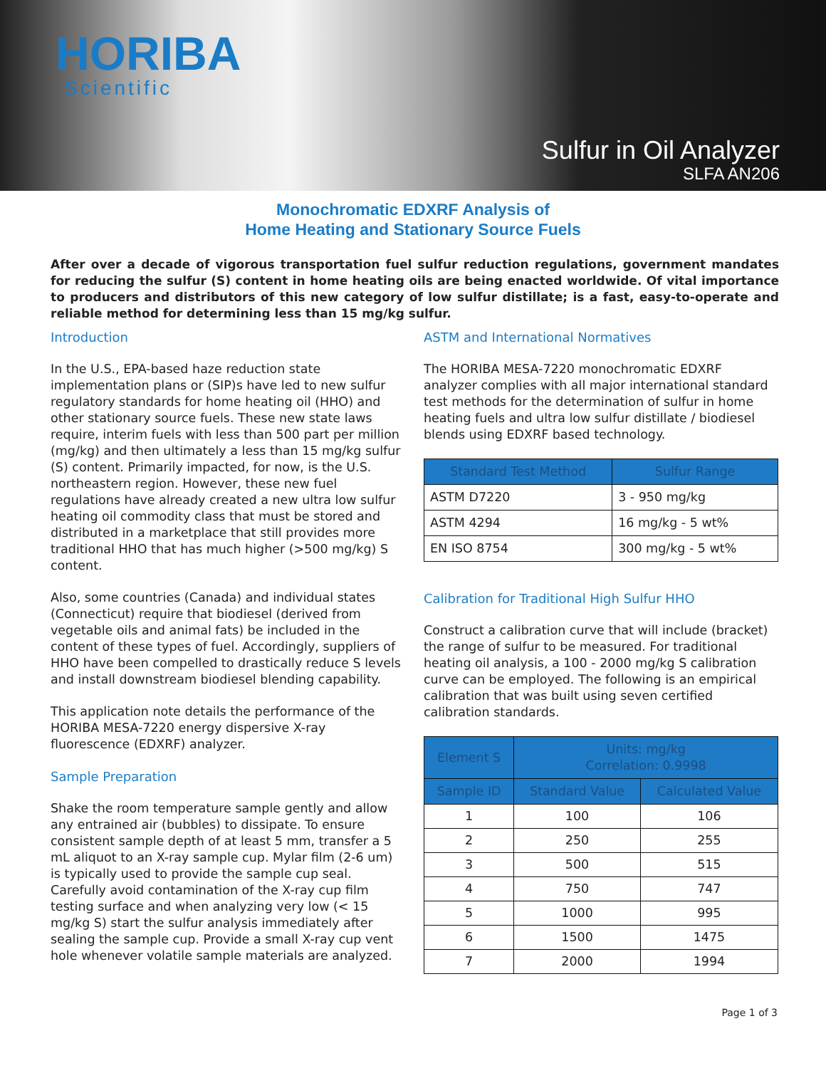HORIBA
Scientific
Sulfur in Oil Analyzer
SLFA AN206
Monochromatic EDXRF Analysis of
Home Heating and Stationary Source Fuels
After over a decade of vigorous transportation fuel sulfur reduction regulations, government mandates for reducing the sulfur (S) content in home heating oils are being enacted worldwide. Of vital importance to producers and distributors of this new category of low sulfur distillate; is a fast, easy-to-operate and reliable method for determining less than 15 mg/kg sulfur.
Introduction
In the U.S., EPA-based haze reduction state implementation plans or (SIP)s have led to new sulfur regulatory standards for home heating oil (HHO) and other stationary source fuels. These new state laws require, interim fuels with less than 500 part per million (mg/kg) and then ultimately a less than 15 mg/kg sulfur (S) content. Primarily impacted, for now, is the U.S. northeastern region. However, these new fuel regulations have already created a new ultra low sulfur heating oil commodity class that must be stored and distributed in a marketplace that still provides more traditional HHO that has much higher (>500 mg/kg) S content.
Also, some countries (Canada) and individual states (Connecticut) require that biodiesel (derived from vegetable oils and animal fats) be included in the content of these types of fuel. Accordingly, suppliers of HHO have been compelled to drastically reduce S levels and install downstream biodiesel blending capability.
This application note details the performance of the HORIBA MESA-7220 energy dispersive X-ray fluorescence (EDXRF) analyzer.
Sample Preparation
Shake the room temperature sample gently and allow any entrained air (bubbles) to dissipate. To ensure consistent sample depth of at least 5 mm, transfer a 5 mL aliquot to an X-ray sample cup. Mylar film (2-6 um) is typically used to provide the sample cup seal. Carefully avoid contamination of the X-ray cup film testing surface and when analyzing very low (< 15 mg/kg S) start the sulfur analysis immediately after sealing the sample cup. Provide a small X-ray cup vent hole whenever volatile sample materials are analyzed.
ASTM and International Normatives
The HORIBA MESA-7220 monochromatic EDXRF analyzer complies with all major international standard test methods for the determination of sulfur in home heating fuels and ultra low sulfur distillate / biodiesel blends using EDXRF based technology.
| Standard Test Method | Sulfur Range |
| --- | --- |
| ASTM D7220 | 3 - 950 mg/kg |
| ASTM 4294 | 16 mg/kg - 5 wt% |
| EN ISO 8754 | 300 mg/kg - 5 wt% |
Calibration for Traditional High Sulfur HHO
Construct a calibration curve that will include (bracket) the range of sulfur to be measured. For traditional heating oil analysis, a 100 - 2000 mg/kg S calibration curve can be employed. The following is an empirical calibration that was built using seven certified calibration standards.
| Element S | Units: mg/kg Correlation: 0.9998 | |
| --- | --- | --- |
| Sample ID | Standard Value | Calculated Value |
| 1 | 100 | 106 |
| 2 | 250 | 255 |
| 3 | 500 | 515 |
| 4 | 750 | 747 |
| 5 | 1000 | 995 |
| 6 | 1500 | 1475 |
| 7 | 2000 | 1994 |
Page 1 of 3